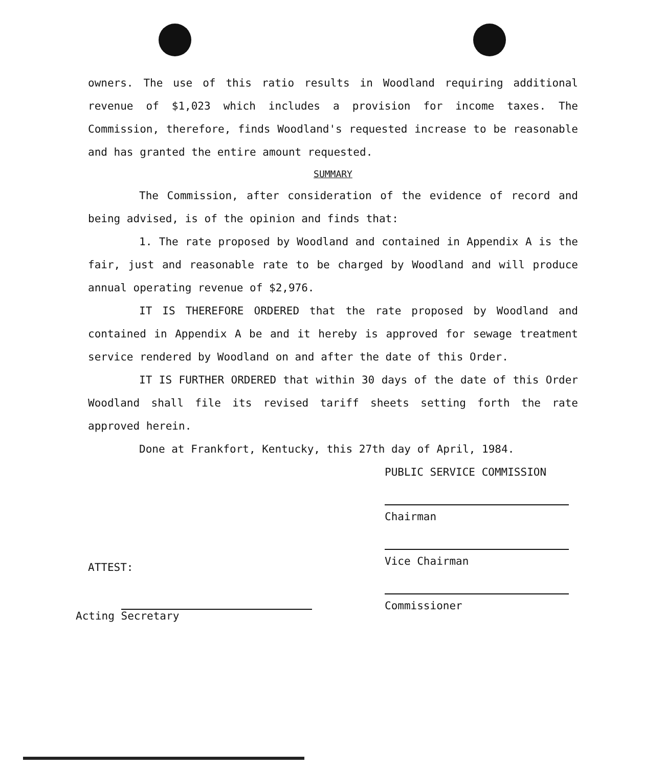owners. The use of this ratio results in Woodland requiring additional revenue of $1,023 which includes a provision for income taxes. The Commission, therefore, finds Woodland's requested increase to be reasonable and has granted the entire amount requested.
SUMMARY
The Commission, after consideration of the evidence of record and being advised, is of the opinion and finds that:
1. The rate proposed by Woodland and contained in Appendix A is the fair, just and reasonable rate to be charged by Woodland and will produce annual operating revenue of $2,976.
IT IS THEREFORE ORDERED that the rate proposed by Woodland and contained in Appendix A be and it hereby is approved for sewage treatment service rendered by Woodland on and after the date of this Order.
IT IS FURTHER ORDERED that within 30 days of the date of this Order Woodland shall file its revised tariff sheets setting forth the rate approved herein.
Done at Frankfort, Kentucky, this 27th day of April, 1984.
PUBLIC SERVICE COMMISSION
Chairman
Vice Chairman
Commissioner
ATTEST:
Acting Secretary